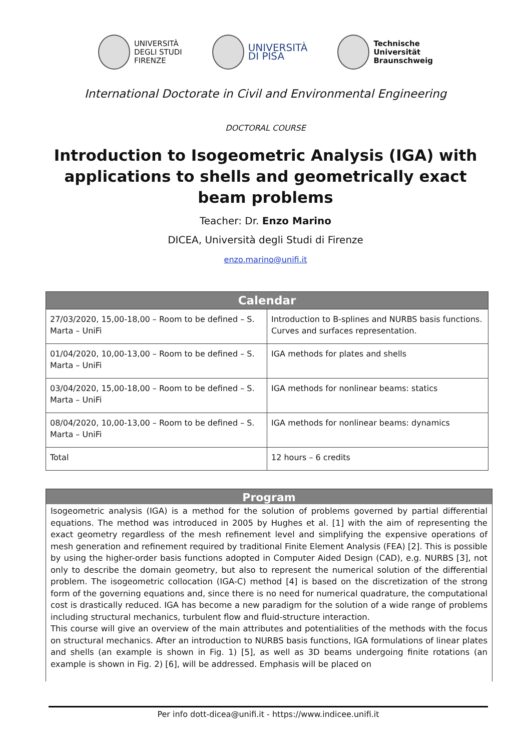UNIVERSITÀ
DEGLI STUDI
FIRENZE
UNIVERSITÀ
DI PISA
Technische
Universität
Braunschweig
International Doctorate in Civil and Environmental Engineering
DOCTORAL COURSE
Introduction to Isogeometric Analysis (IGA) with applications to shells and geometrically exact beam problems
Teacher: Dr. Enzo Marino
DICEA, Università degli Studi di Firenze
enzo.marino@unifi.it
| Calendar | |
| --- | --- |
| 27/03/2020, 15,00-18,00 – Room to be defined – S. Marta – UniFi | Introduction to B-splines and NURBS basis functions. Curves and surfaces representation. |
| 01/04/2020, 10,00-13,00 – Room to be defined – S. Marta – UniFi | IGA methods for plates and shells |
| 03/04/2020, 15,00-18,00 – Room to be defined – S. Marta – UniFi | IGA methods for nonlinear beams: statics |
| 08/04/2020, 10,00-13,00 – Room to be defined – S. Marta – UniFi | IGA methods for nonlinear beams: dynamics |
| Total | 12 hours – 6 credits |
Program
Isogeometric analysis (IGA) is a method for the solution of problems governed by partial differential equations. The method was introduced in 2005 by Hughes et al. [1] with the aim of representing the exact geometry regardless of the mesh refinement level and simplifying the expensive operations of mesh generation and refinement required by traditional Finite Element Analysis (FEA) [2]. This is possible by using the higher-order basis functions adopted in Computer Aided Design (CAD), e.g. NURBS [3], not only to describe the domain geometry, but also to represent the numerical solution of the differential problem. The isogeometric collocation (IGA-C) method [4] is based on the discretization of the strong form of the governing equations and, since there is no need for numerical quadrature, the computational cost is drastically reduced. IGA has become a new paradigm for the solution of a wide range of problems including structural mechanics, turbulent flow and fluid-structure interaction.
This course will give an overview of the main attributes and potentialities of the methods with the focus on structural mechanics. After an introduction to NURBS basis functions, IGA formulations of linear plates and shells (an example is shown in Fig. 1) [5], as well as 3D beams undergoing finite rotations (an example is shown in Fig. 2) [6], will be addressed. Emphasis will be placed on
Per info dott-dicea@unifi.it - https://www.indicee.unifi.it